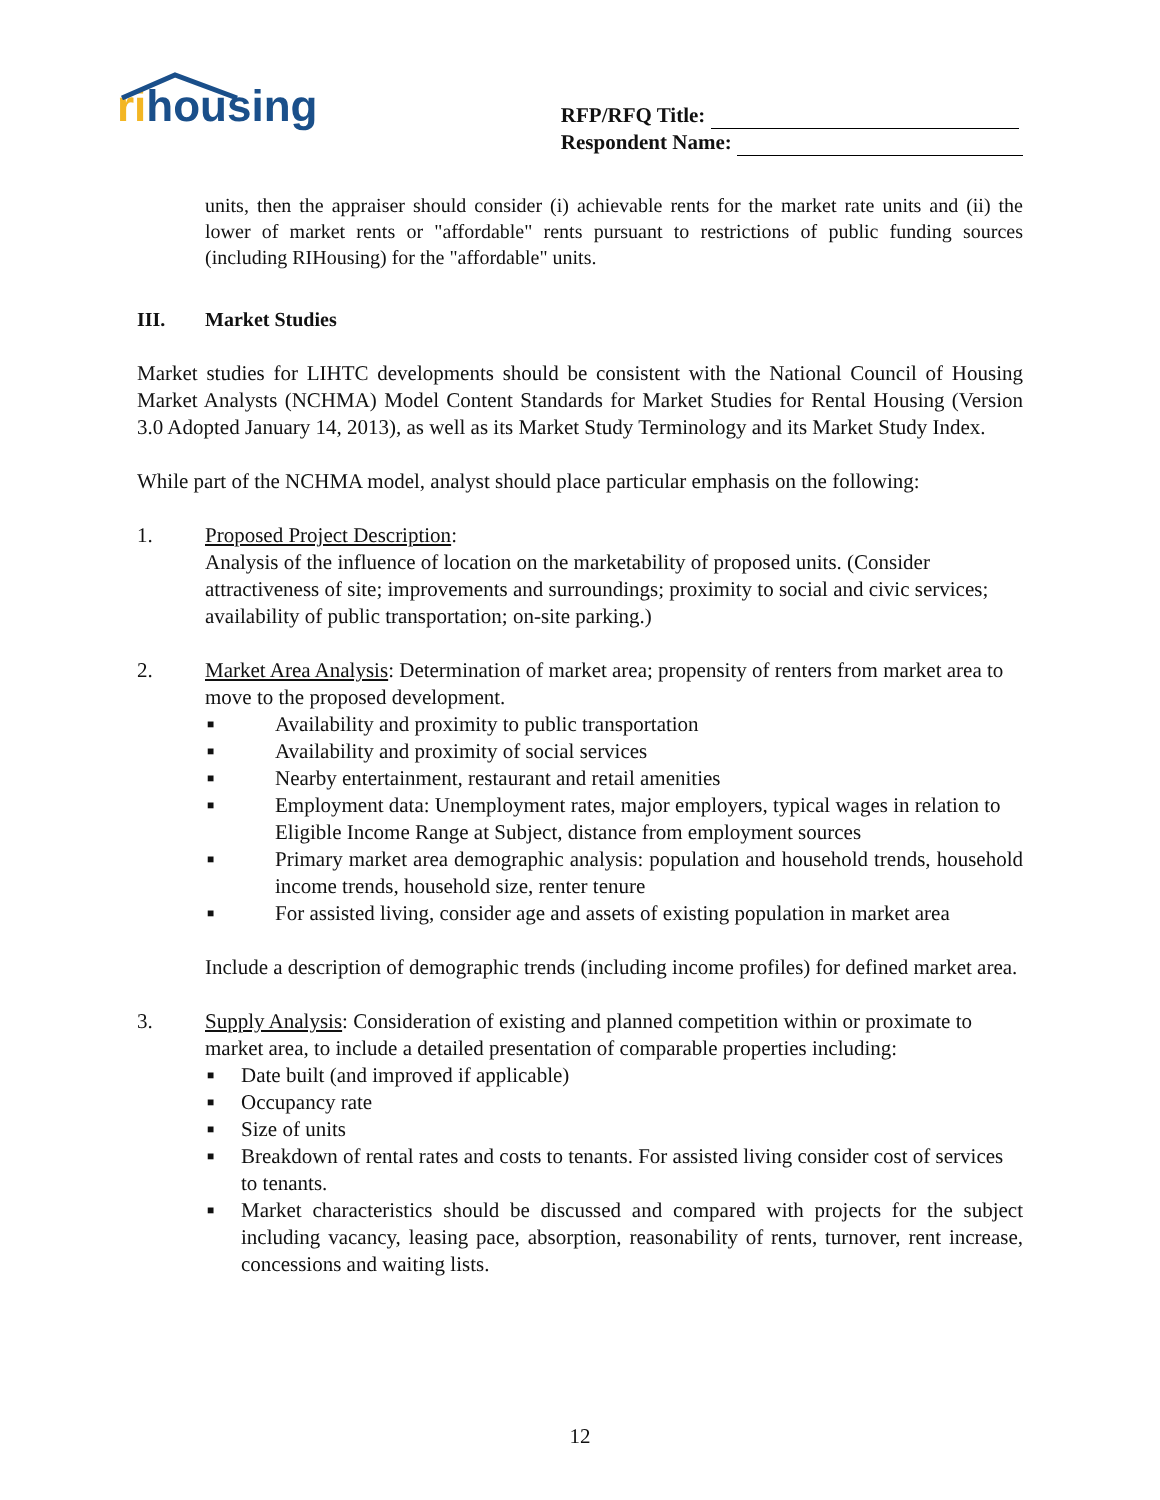rihousing
RFP/RFQ Title:
Respondent Name:
units, then the appraiser should consider (i) achievable rents for the market rate units and (ii) the lower of market rents or "affordable" rents pursuant to restrictions of public funding sources (including RIHousing) for the "affordable" units.
III. Market Studies
Market studies for LIHTC developments should be consistent with the National Council of Housing Market Analysts (NCHMA) Model Content Standards for Market Studies for Rental Housing (Version 3.0 Adopted January 14, 2013), as well as its Market Study Terminology and its Market Study Index.
While part of the NCHMA model, analyst should place particular emphasis on the following:
1. Proposed Project Description:
Analysis of the influence of location on the marketability of proposed units. (Consider attractiveness of site; improvements and surroundings; proximity to social and civic services; availability of public transportation; on-site parking.)
2. Market Area Analysis: Determination of market area; propensity of renters from market area to move to the proposed development.
■ Availability and proximity to public transportation
■ Availability and proximity of social services
■ Nearby entertainment, restaurant and retail amenities
■ Employment data: Unemployment rates, major employers, typical wages in relation to Eligible Income Range at Subject, distance from employment sources
■ Primary market area demographic analysis: population and household trends, household income trends, household size, renter tenure
■ For assisted living, consider age and assets of existing population in market area
Include a description of demographic trends (including income profiles) for defined market area.
3. Supply Analysis: Consideration of existing and planned competition within or proximate to market area, to include a detailed presentation of comparable properties including:
■ Date built (and improved if applicable)
■ Occupancy rate
■ Size of units
■ Breakdown of rental rates and costs to tenants. For assisted living consider cost of services to tenants.
■ Market characteristics should be discussed and compared with projects for the subject including vacancy, leasing pace, absorption, reasonability of rents, turnover, rent increase, concessions and waiting lists.
12